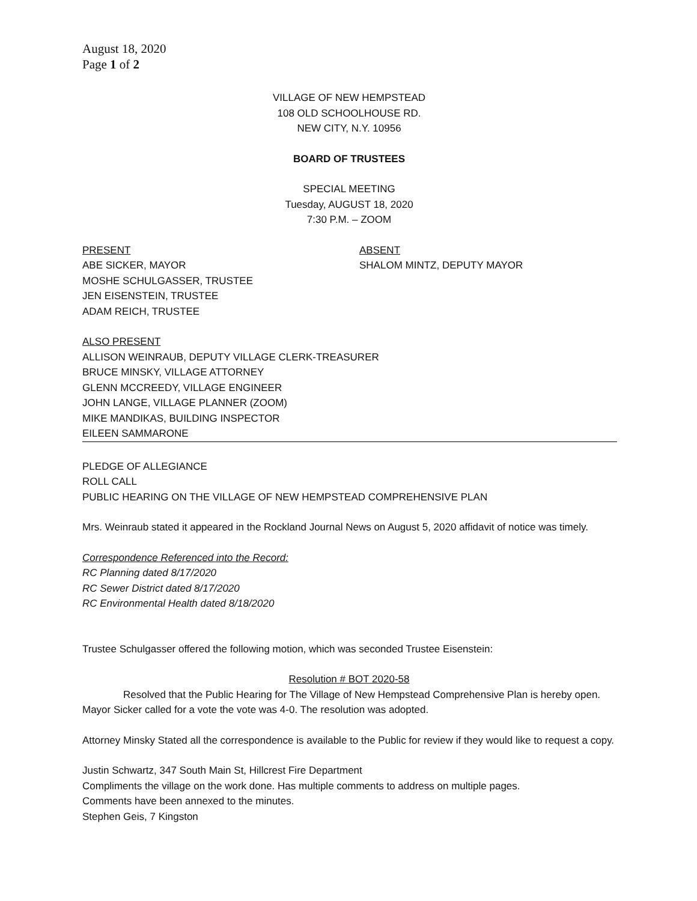August 18, 2020
Page 1 of 2
VILLAGE OF NEW HEMPSTEAD
108 OLD SCHOOLHOUSE RD.
NEW CITY, N.Y. 10956
BOARD OF TRUSTEES
SPECIAL MEETING
Tuesday, AUGUST 18, 2020
7:30 P.M. – ZOOM
PRESENT
ABE SICKER, MAYOR
MOSHE SCHULGASSER, TRUSTEE
JEN EISENSTEIN, TRUSTEE
ADAM REICH, TRUSTEE
ABSENT
SHALOM MINTZ, DEPUTY MAYOR
ALSO PRESENT
ALLISON WEINRAUB, DEPUTY VILLAGE CLERK-TREASURER
BRUCE MINSKY, VILLAGE ATTORNEY
GLENN MCCREEDY, VILLAGE ENGINEER
JOHN LANGE, VILLAGE PLANNER (ZOOM)
MIKE MANDIKAS, BUILDING INSPECTOR
EILEEN SAMMARONE
PLEDGE OF ALLEGIANCE
ROLL CALL
PUBLIC HEARING ON THE VILLAGE OF NEW HEMPSTEAD COMPREHENSIVE PLAN
Mrs. Weinraub stated it appeared in the Rockland Journal News on August 5, 2020 affidavit of notice was timely.
Correspondence Referenced into the Record:
RC Planning dated 8/17/2020
RC Sewer District dated 8/17/2020
RC Environmental Health dated 8/18/2020
Trustee Schulgasser offered the following motion, which was seconded Trustee Eisenstein:
Resolution # BOT 2020-58
Resolved that the Public Hearing for The Village of New Hempstead Comprehensive Plan is hereby open. Mayor Sicker called for a vote the vote was 4-0. The resolution was adopted.
Attorney Minsky Stated all the correspondence is available to the Public for review if they would like to request a copy.
Justin Schwartz, 347 South Main St, Hillcrest Fire Department
Compliments the village on the work done. Has multiple comments to address on multiple pages.
Comments have been annexed to the minutes.
Stephen Geis, 7 Kingston